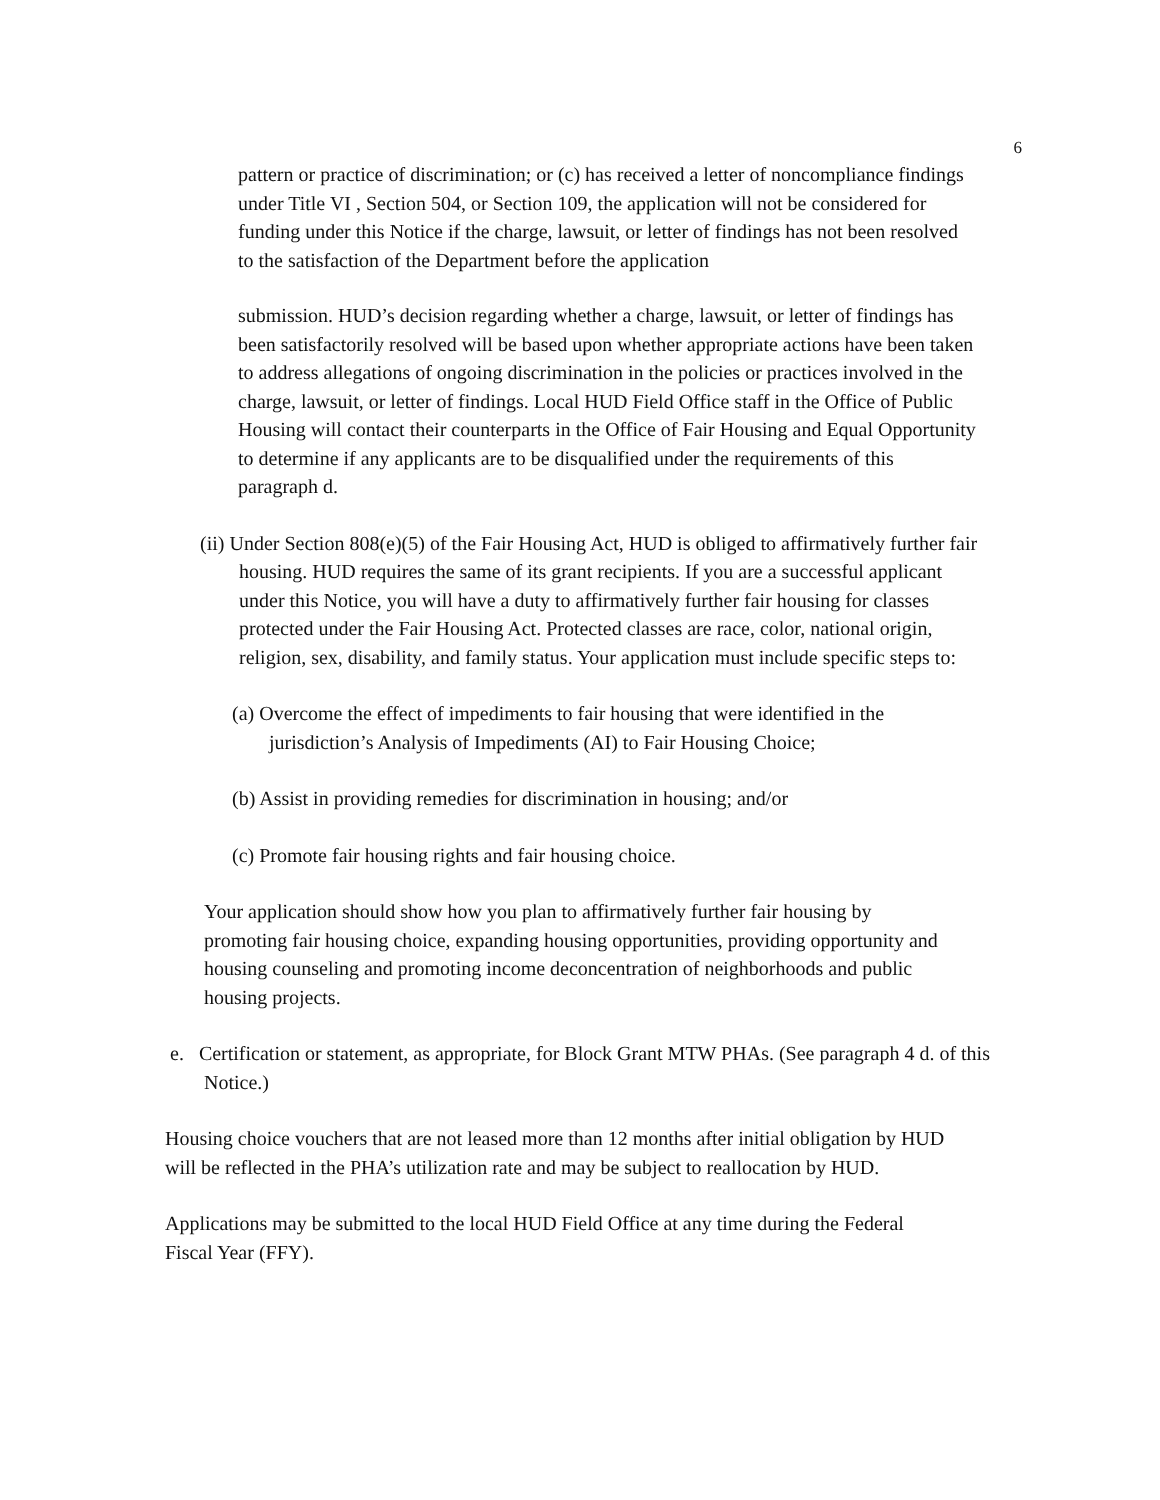6
pattern or practice of discrimination; or (c) has received a letter of noncompliance findings under Title VI , Section 504, or Section 109, the application will not be considered for funding under this Notice if the charge, lawsuit, or letter of findings has not been resolved to the satisfaction of the Department before the application
submission. HUD’s decision regarding whether a charge, lawsuit, or letter of findings has been satisfactorily resolved will be based upon whether appropriate actions have been taken to address allegations of ongoing discrimination in the policies or practices involved in the charge, lawsuit, or letter of findings. Local HUD Field Office staff in the Office of Public Housing will contact their counterparts in the Office of Fair Housing and Equal Opportunity to determine if any applicants are to be disqualified under the requirements of this paragraph d.
(ii) Under Section 808(e)(5) of the Fair Housing Act, HUD is obliged to affirmatively further fair housing. HUD requires the same of its grant recipients. If you are a successful applicant under this Notice, you will have a duty to affirmatively further fair housing for classes protected under the Fair Housing Act. Protected classes are race, color, national origin, religion, sex, disability, and family status. Your application must include specific steps to:
(a) Overcome the effect of impediments to fair housing that were identified in the jurisdiction’s Analysis of Impediments (AI) to Fair Housing Choice;
(b) Assist in providing remedies for discrimination in housing; and/or
(c) Promote fair housing rights and fair housing choice.
Your application should show how you plan to affirmatively further fair housing by promoting fair housing choice, expanding housing opportunities, providing opportunity and housing counseling and promoting income deconcentration of neighborhoods and public housing projects.
e. Certification or statement, as appropriate, for Block Grant MTW PHAs. (See paragraph 4 d. of this Notice.)
Housing choice vouchers that are not leased more than 12 months after initial obligation by HUD will be reflected in the PHA’s utilization rate and may be subject to reallocation by HUD.
Applications may be submitted to the local HUD Field Office at any time during the Federal Fiscal Year (FFY).